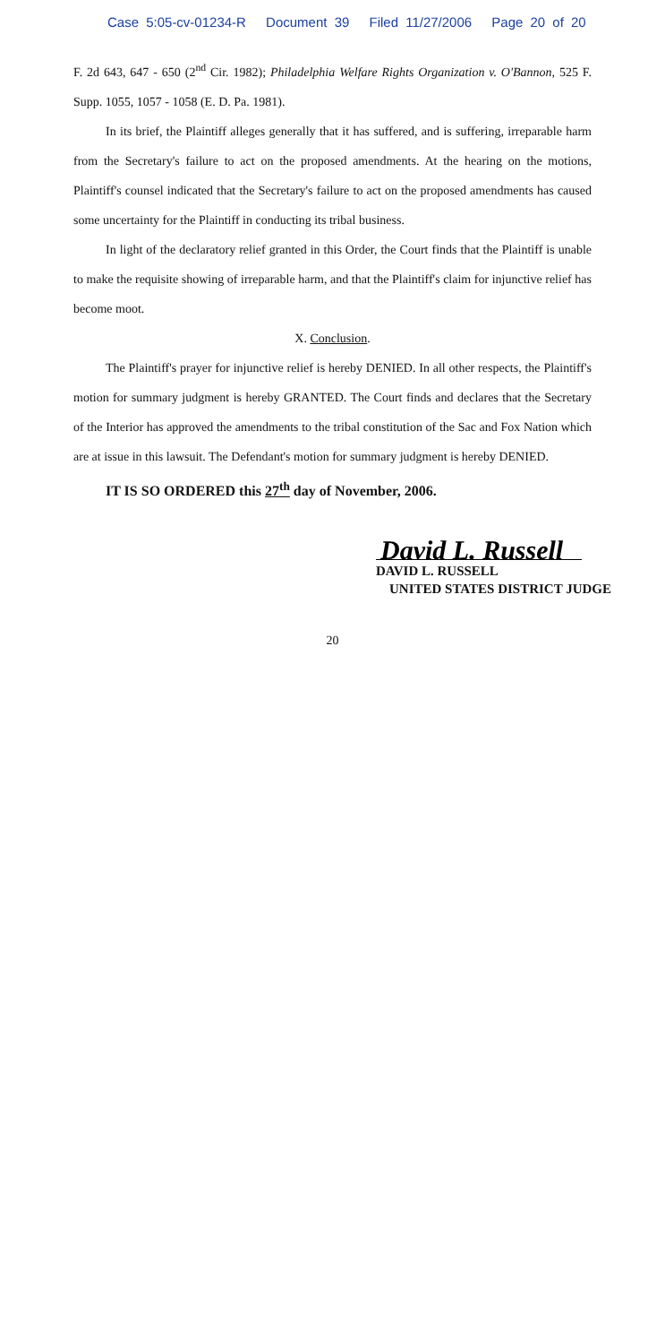Case 5:05-cv-01234-R Document 39 Filed 11/27/2006 Page 20 of 20
F. 2d 643, 647 - 650 (2<sup>nd</sup> Cir. 1982); Philadelphia Welfare Rights Organization v. O'Bannon, 525 F. Supp. 1055, 1057 - 1058 (E. D. Pa. 1981).
In its brief, the Plaintiff alleges generally that it has suffered, and is suffering, irreparable harm from the Secretary's failure to act on the proposed amendments. At the hearing on the motions, Plaintiff's counsel indicated that the Secretary's failure to act on the proposed amendments has caused some uncertainty for the Plaintiff in conducting its tribal business.
In light of the declaratory relief granted in this Order, the Court finds that the Plaintiff is unable to make the requisite showing of irreparable harm, and that the Plaintiff's claim for injunctive relief has become moot.
X. Conclusion.
The Plaintiff's prayer for injunctive relief is hereby DENIED. In all other respects, the Plaintiff's motion for summary judgment is hereby GRANTED. The Court finds and declares that the Secretary of the Interior has approved the amendments to the tribal constitution of the Sac and Fox Nation which are at issue in this lawsuit. The Defendant's motion for summary judgment is hereby DENIED.
IT IS SO ORDERED this 27<sup>th</sup> day of November, 2006.
David L. Russell
DAVID L. RUSSELL
UNITED STATES DISTRICT JUDGE
20